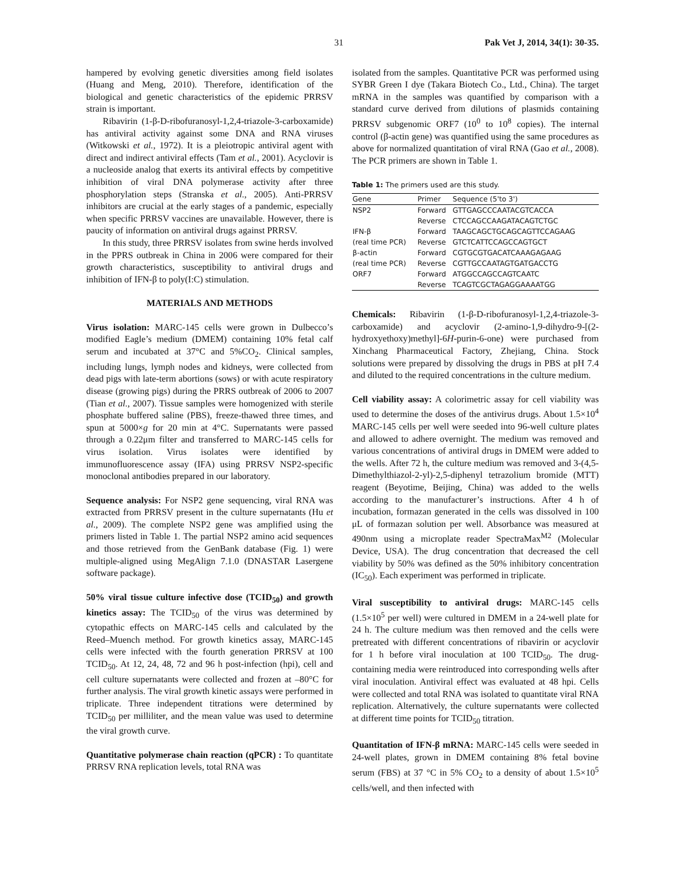31 Pak Vet J, 2014, 34(1): 30-35.
hampered by evolving genetic diversities among field isolates (Huang and Meng, 2010). Therefore, identification of the biological and genetic characteristics of the epidemic PRRSV strain is important.
Ribavirin (1-β-D-ribofuranosyl-1,2,4-triazole-3-carboxamide) has antiviral activity against some DNA and RNA viruses (Witkowski et al., 1972). It is a pleiotropic antiviral agent with direct and indirect antiviral effects (Tam et al., 2001). Acyclovir is a nucleoside analog that exerts its antiviral effects by competitive inhibition of viral DNA polymerase activity after three phosphorylation steps (Stranska et al., 2005). Anti-PRRSV inhibitors are crucial at the early stages of a pandemic, especially when specific PRRSV vaccines are unavailable. However, there is paucity of information on antiviral drugs against PRRSV.
In this study, three PRRSV isolates from swine herds involved in the PPRS outbreak in China in 2006 were compared for their growth characteristics, susceptibility to antiviral drugs and inhibition of IFN-β to poly(I:C) stimulation.
MATERIALS AND METHODS
Virus isolation: MARC-145 cells were grown in Dulbecco’s modified Eagle’s medium (DMEM) containing 10% fetal calf serum and incubated at 37°C and 5%CO<sub>2</sub>. Clinical samples, including lungs, lymph nodes and kidneys, were collected from dead pigs with late-term abortions (sows) or with acute respiratory disease (growing pigs) during the PRRS outbreak of 2006 to 2007 (Tian et al., 2007). Tissue samples were homogenized with sterile phosphate buffered saline (PBS), freeze-thawed three times, and spun at 5000×g for 20 min at 4°C. Supernatants were passed through a 0.22μm filter and transferred to MARC-145 cells for virus isolation. Virus isolates were identified by immunofluorescence assay (IFA) using PRRSV NSP2-specific monoclonal antibodies prepared in our laboratory.
Sequence analysis: For NSP2 gene sequencing, viral RNA was extracted from PRRSV present in the culture supernatants (Hu et al., 2009). The complete NSP2 gene was amplified using the primers listed in Table 1. The partial NSP2 amino acid sequences and those retrieved from the GenBank database (Fig. 1) were multiple-aligned using MegAlign 7.1.0 (DNASTAR Lasergene software package).
50% viral tissue culture infective dose (TCID<sub>50</sub>) and growth kinetics assay: The TCID<sub>50</sub> of the virus was determined by cytopathic effects on MARC-145 cells and calculated by the Reed–Muench method. For growth kinetics assay, MARC-145 cells were infected with the fourth generation PRRSV at 100 TCID<sub>50</sub>. At 12, 24, 48, 72 and 96 h post-infection (hpi), cell and cell culture supernatants were collected and frozen at –80°C for further analysis. The viral growth kinetic assays were performed in triplicate. Three independent titrations were determined by TCID<sub>50</sub> per milliliter, and the mean value was used to determine the viral growth curve.
Quantitative polymerase chain reaction (qPCR) : To quantitate PRRSV RNA replication levels, total RNA was
isolated from the samples. Quantitative PCR was performed using SYBR Green I dye (Takara Biotech Co., Ltd., China). The target mRNA in the samples was quantified by comparison with a standard curve derived from dilutions of plasmids containing PRRSV subgenomic ORF7 (10<sup>0</sup> to 10<sup>8</sup> copies). The internal control (β-actin gene) was quantified using the same procedures as above for normalized quantitation of viral RNA (Gao et al., 2008). The PCR primers are shown in Table 1.
Table 1: The primers used are this study.
| Gene | Primer | Sequence (5'to 3') |
| --- | --- | --- |
| NSP2 | Forward | GTTGAGCCCAATACGTCACCA |
| | Reverse | CTCCAGCCAAGATACAGTCTGC |
| IFN-β | Forward | TAAGCAGCTGCAGCAGTTCCAGAAG |
| (real time PCR) | Reverse | GTCTCATTCCAGCCAGTGCT |
| β-actin | Forward | CGTGCGTGACATCAAAGAGAAG |
| (real time PCR) | Reverse | CGTTGCCAATAGTGATGACCTG |
| ORF7 | Forward | ATGGCCAGCCAGTCAATC |
| | Reverse | TCAGTCGCTAGAGGAAAATGG |
Chemicals: Ribavirin (1-β-D-ribofuranosyl-1,2,4-triazole-3-carboxamide) and acyclovir (2-amino-1,9-dihydro-9-[(2-hydroxyethoxy)methyl]-6H-purin-6-one) were purchased from Xinchang Pharmaceutical Factory, Zhejiang, China. Stock solutions were prepared by dissolving the drugs in PBS at pH 7.4 and diluted to the required concentrations in the culture medium.
Cell viability assay: A colorimetric assay for cell viability was used to determine the doses of the antivirus drugs. About 1.5×10<sup>4</sup> MARC-145 cells per well were seeded into 96-well culture plates and allowed to adhere overnight. The medium was removed and various concentrations of antiviral drugs in DMEM were added to the wells. After 72 h, the culture medium was removed and 3-(4,5-Dimethylthiazol-2-yl)-2,5-diphenyl tetrazolium bromide (MTT) reagent (Beyotime, Beijing, China) was added to the wells according to the manufacturer’s instructions. After 4 h of incubation, formazan generated in the cells was dissolved in 100 μL of formazan solution per well. Absorbance was measured at 490nm using a microplate reader SpectraMax<sup>M2</sup> (Molecular Device, USA). The drug concentration that decreased the cell viability by 50% was defined as the 50% inhibitory concentration (IC<sub>50</sub>). Each experiment was performed in triplicate.
Viral susceptibility to antiviral drugs: MARC-145 cells (1.5×10<sup>5</sup> per well) were cultured in DMEM in a 24-well plate for 24 h. The culture medium was then removed and the cells were pretreated with different concentrations of ribavirin or acyclovir for 1 h before viral inoculation at 100 TCID<sub>50</sub>. The drug-containing media were reintroduced into corresponding wells after viral inoculation. Antiviral effect was evaluated at 48 hpi. Cells were collected and total RNA was isolated to quantitate viral RNA replication. Alternatively, the culture supernatants were collected at different time points for TCID<sub>50</sub> titration.
Quantitation of IFN-β mRNA: MARC-145 cells were seeded in 24-well plates, grown in DMEM containing 8% fetal bovine serum (FBS) at 37 °C in 5% CO<sub>2</sub> to a density of about 1.5×10<sup>5</sup> cells/well, and then infected with